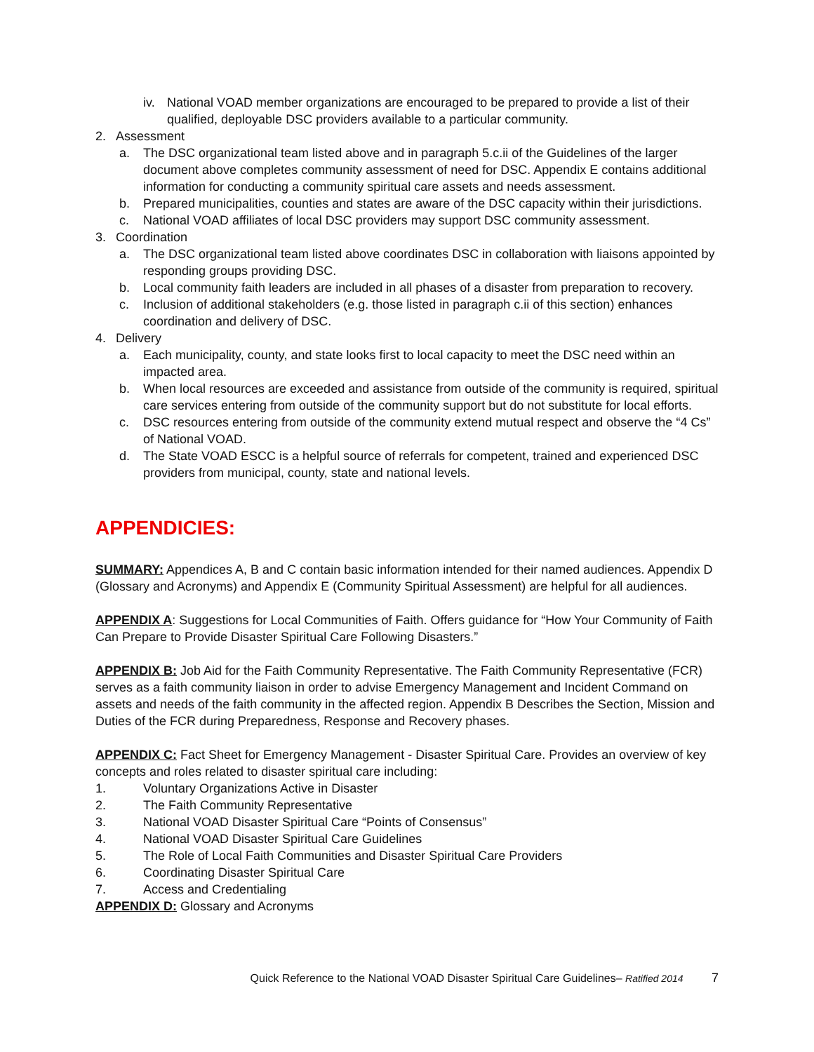iv. National VOAD member organizations are encouraged to be prepared to provide a list of their qualified, deployable DSC providers available to a particular community.
2. Assessment
a. The DSC organizational team listed above and in paragraph 5.c.ii of the Guidelines of the larger document above completes community assessment of need for DSC. Appendix E contains additional information for conducting a community spiritual care assets and needs assessment.
b. Prepared municipalities, counties and states are aware of the DSC capacity within their jurisdictions.
c. National VOAD affiliates of local DSC providers may support DSC community assessment.
3. Coordination
a. The DSC organizational team listed above coordinates DSC in collaboration with liaisons appointed by responding groups providing DSC.
b. Local community faith leaders are included in all phases of a disaster from preparation to recovery.
c. Inclusion of additional stakeholders (e.g. those listed in paragraph c.ii of this section) enhances coordination and delivery of DSC.
4. Delivery
a. Each municipality, county, and state looks first to local capacity to meet the DSC need within an impacted area.
b. When local resources are exceeded and assistance from outside of the community is required, spiritual care services entering from outside of the community support but do not substitute for local efforts.
c. DSC resources entering from outside of the community extend mutual respect and observe the “4 Cs” of National VOAD.
d. The State VOAD ESCC is a helpful source of referrals for competent, trained and experienced DSC providers from municipal, county, state and national levels.
APPENDICIES:
SUMMARY: Appendices A, B and C contain basic information intended for their named audiences. Appendix D (Glossary and Acronyms) and Appendix E (Community Spiritual Assessment) are helpful for all audiences.
APPENDIX A: Suggestions for Local Communities of Faith. Offers guidance for “How Your Community of Faith Can Prepare to Provide Disaster Spiritual Care Following Disasters.”
APPENDIX B: Job Aid for the Faith Community Representative. The Faith Community Representative (FCR) serves as a faith community liaison in order to advise Emergency Management and Incident Command on assets and needs of the faith community in the affected region. Appendix B Describes the Section, Mission and Duties of the FCR during Preparedness, Response and Recovery phases.
APPENDIX C: Fact Sheet for Emergency Management - Disaster Spiritual Care. Provides an overview of key concepts and roles related to disaster spiritual care including:
1. Voluntary Organizations Active in Disaster
2. The Faith Community Representative
3. National VOAD Disaster Spiritual Care “Points of Consensus”
4. National VOAD Disaster Spiritual Care Guidelines
5. The Role of Local Faith Communities and Disaster Spiritual Care Providers
6. Coordinating Disaster Spiritual Care
7. Access and Credentialing
APPENDIX D: Glossary and Acronyms
Quick Reference to the National VOAD Disaster Spiritual Care Guidelines– Ratified 2014 7